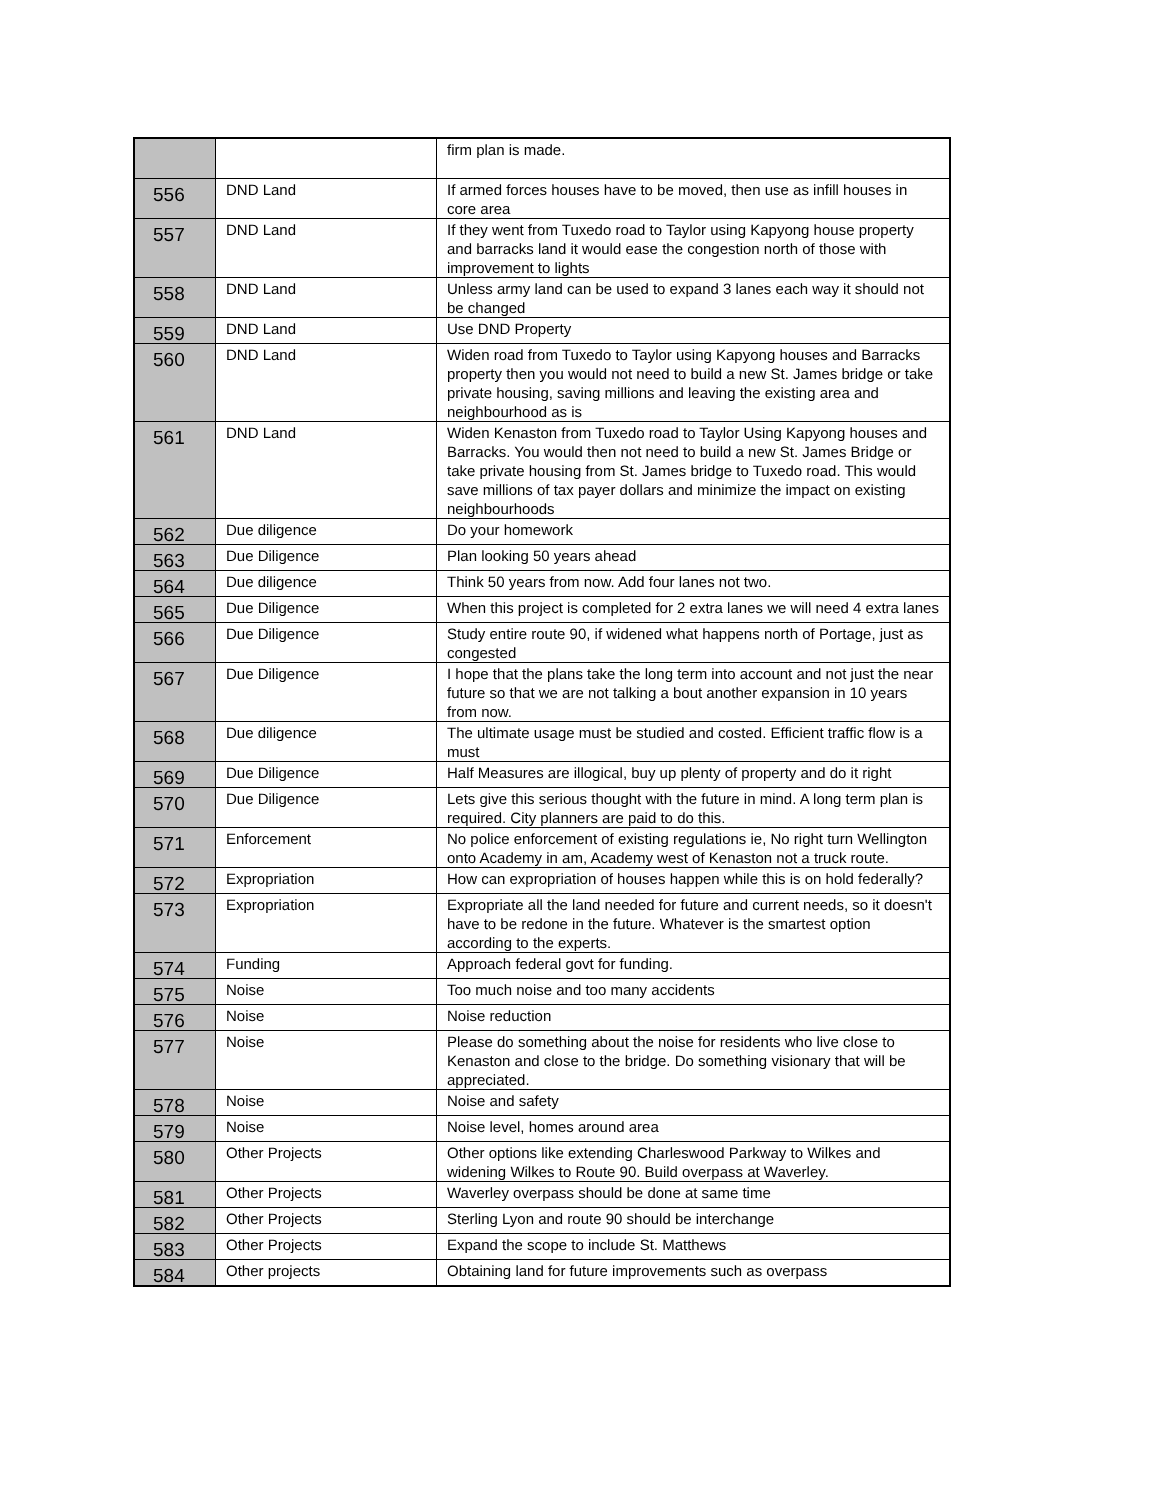| | | firm plan is made. |
| 556 | DND Land | If armed forces houses have to be moved, then use as infill houses in core area |
| 557 | DND Land | If they went from Tuxedo road to Taylor using Kapyong house property and barracks land it would ease the congestion north of those with improvement to lights |
| 558 | DND Land | Unless army land can be used to expand 3 lanes each way it should not be changed |
| 559 | DND Land | Use DND Property |
| 560 | DND Land | Widen road from Tuxedo to Taylor using Kapyong houses and Barracks property then you would not need to build a new St. James bridge or take private housing, saving millions and leaving the existing area and neighbourhood as is |
| 561 | DND Land | Widen Kenaston from Tuxedo road to Taylor Using Kapyong houses and Barracks. You would then not need to build a new St. James Bridge or take private housing from St. James bridge to Tuxedo road. This would save millions of tax payer dollars and minimize the impact on existing neighbourhoods |
| 562 | Due diligence | Do your homework |
| 563 | Due Diligence | Plan looking 50 years ahead |
| 564 | Due diligence | Think 50 years from now. Add four lanes not two. |
| 565 | Due Diligence | When this project is completed for 2 extra lanes we will need 4 extra lanes |
| 566 | Due Diligence | Study entire route 90, if widened what happens north of Portage, just as congested |
| 567 | Due Diligence | I hope that the plans take the long term into account and not just the near future so that we are not talking a bout another expansion in 10 years from now. |
| 568 | Due diligence | The ultimate usage must be studied and costed. Efficient traffic flow is a must |
| 569 | Due Diligence | Half Measures are illogical, buy up plenty of property and do it right |
| 570 | Due Diligence | Lets give this serious thought with the future in mind. A long term plan is required. City planners are paid to do this. |
| 571 | Enforcement | No police enforcement of existing regulations ie, No right turn Wellington onto Academy in am, Academy west of Kenaston not a truck route. |
| 572 | Expropriation | How can expropriation of houses happen while this is on hold federally? |
| 573 | Expropriation | Expropriate all the land needed for future and current needs, so it doesn't have to be redone in the future. Whatever is the smartest option according to the experts. |
| 574 | Funding | Approach federal govt for funding. |
| 575 | Noise | Too much noise and too many accidents |
| 576 | Noise | Noise reduction |
| 577 | Noise | Please do something about the noise for residents who live close to Kenaston and close to the bridge. Do something visionary that will be appreciated. |
| 578 | Noise | Noise and safety |
| 579 | Noise | Noise level, homes around area |
| 580 | Other Projects | Other options like extending Charleswood Parkway to Wilkes and widening Wilkes to Route 90. Build overpass at Waverley. |
| 581 | Other Projects | Waverley overpass should be done at same time |
| 582 | Other Projects | Sterling Lyon and route 90 should be interchange |
| 583 | Other Projects | Expand the scope to include St. Matthews |
| 584 | Other projects | Obtaining land for future improvements such as overpass |